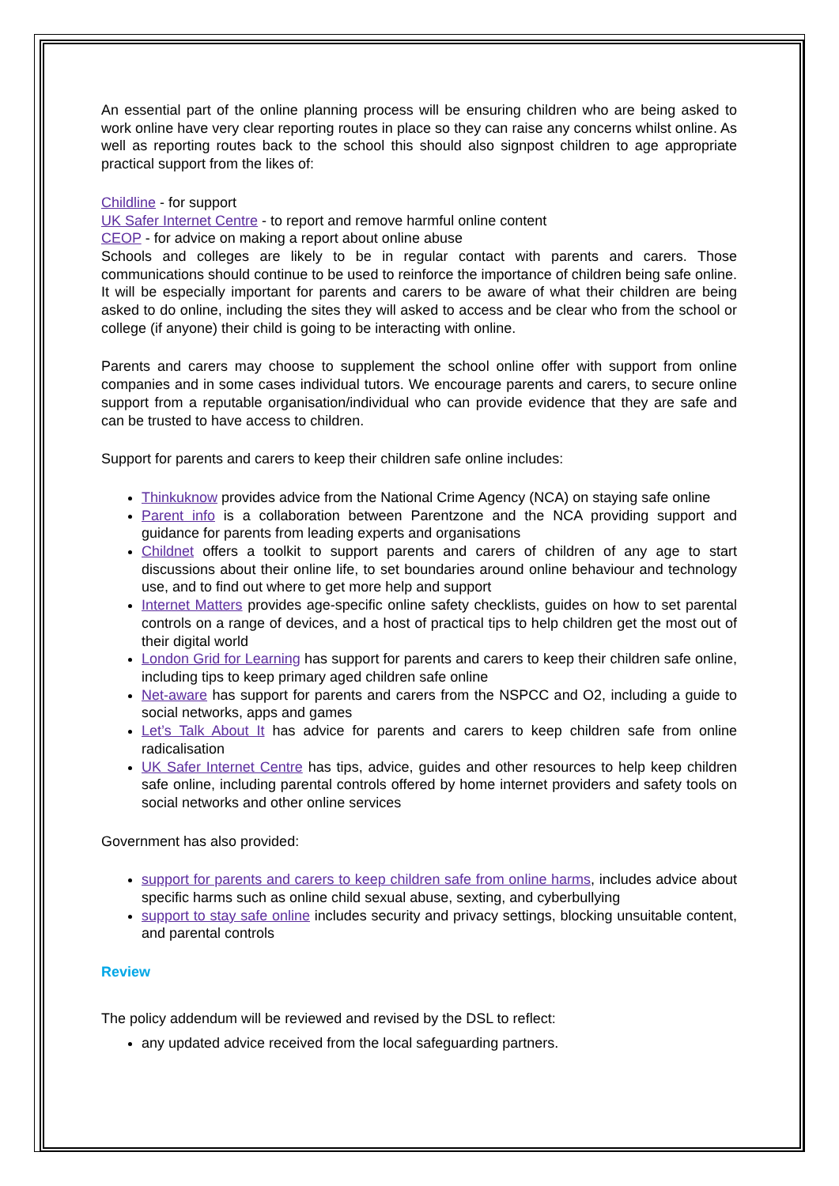An essential part of the online planning process will be ensuring children who are being asked to work online have very clear reporting routes in place so they can raise any concerns whilst online. As well as reporting routes back to the school this should also signpost children to age appropriate practical support from the likes of:
Childline - for support
UK Safer Internet Centre - to report and remove harmful online content
CEOP - for advice on making a report about online abuse
Schools and colleges are likely to be in regular contact with parents and carers. Those communications should continue to be used to reinforce the importance of children being safe online. It will be especially important for parents and carers to be aware of what their children are being asked to do online, including the sites they will asked to access and be clear who from the school or college (if anyone) their child is going to be interacting with online.
Parents and carers may choose to supplement the school online offer with support from online companies and in some cases individual tutors. We encourage parents and carers, to secure online support from a reputable organisation/individual who can provide evidence that they are safe and can be trusted to have access to children.
Support for parents and carers to keep their children safe online includes:
Thinkuknow provides advice from the National Crime Agency (NCA) on staying safe online
Parent info is a collaboration between Parentzone and the NCA providing support and guidance for parents from leading experts and organisations
Childnet offers a toolkit to support parents and carers of children of any age to start discussions about their online life, to set boundaries around online behaviour and technology use, and to find out where to get more help and support
Internet Matters provides age-specific online safety checklists, guides on how to set parental controls on a range of devices, and a host of practical tips to help children get the most out of their digital world
London Grid for Learning has support for parents and carers to keep their children safe online, including tips to keep primary aged children safe online
Net-aware has support for parents and carers from the NSPCC and O2, including a guide to social networks, apps and games
Let’s Talk About It has advice for parents and carers to keep children safe from online radicalisation
UK Safer Internet Centre has tips, advice, guides and other resources to help keep children safe online, including parental controls offered by home internet providers and safety tools on social networks and other online services
Government has also provided:
support for parents and carers to keep children safe from online harms, includes advice about specific harms such as online child sexual abuse, sexting, and cyberbullying
support to stay safe online includes security and privacy settings, blocking unsuitable content, and parental controls
Review
The policy addendum will be reviewed and revised by the DSL to reflect:
any updated advice received from the local safeguarding partners.